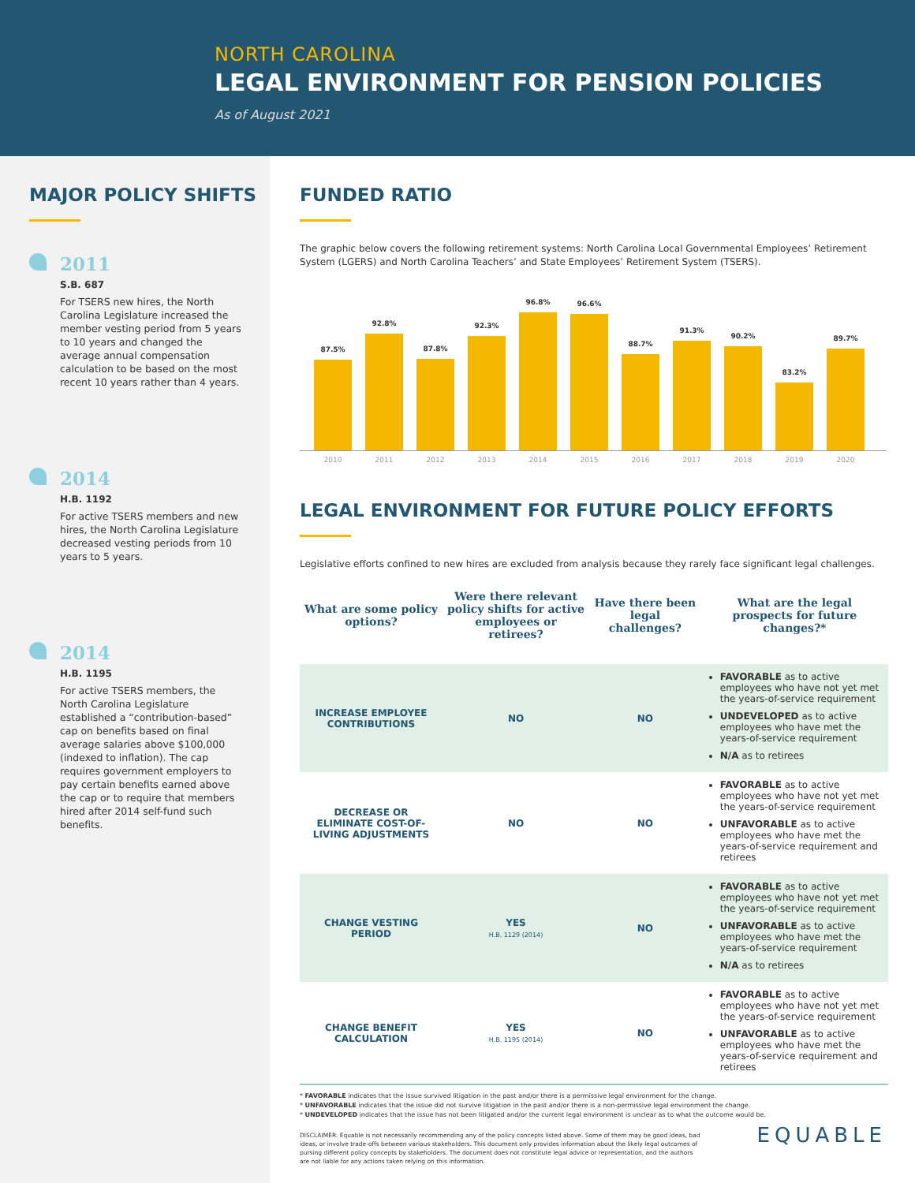NORTH CAROLINA
LEGAL ENVIRONMENT FOR PENSION POLICIES
As of August 2021
MAJOR POLICY SHIFTS
2011
S.B. 687
For TSERS new hires, the North Carolina Legislature increased the member vesting period from 5 years to 10 years and changed the average annual compensation calculation to be based on the most recent 10 years rather than 4 years.
2014
H.B. 1192
For active TSERS members and new hires, the North Carolina Legislature decreased vesting periods from 10 years to 5 years.
2014
H.B. 1195
For active TSERS members, the North Carolina Legislature established a “contribution-based” cap on benefits based on final average salaries above $100,000 (indexed to inflation). The cap requires government employers to pay certain benefits earned above the cap or to require that members hired after 2014 self-fund such benefits.
FUNDED RATIO
The graphic below covers the following retirement systems: North Carolina Local Governmental Employees’ Retirement System (LGERS) and North Carolina Teachers’ and State Employees’ Retirement System (TSERS).
87.5%
92.8%
87.8%
92.3%
96.8%
96.6%
88.7%
91.3%
90.2%
83.2%
89.7%
2010 2011 2012 2013 2014 2015 2016 2017 2018 2019 2020
LEGAL ENVIRONMENT FOR FUTURE POLICY EFFORTS
Legislative efforts confined to new hires are excluded from analysis because they rarely face significant legal challenges.
| What are some policy options? | Were there relevant policy shifts for active employees or retirees? | Have there been legal challenges? | What are the legal prospects for future changes?* |
| --- | --- | --- | --- |
| INCREASE EMPLOYEE CONTRIBUTIONS | NO | NO | FAVORABLE as to active employees who have not yet met the years-of-service requirement UNDEVELOPED as to active employees who have met the years-of-service requirement N/A as to retirees |
| DECREASE OR ELIMINATE COST-OF-LIVING ADJUSTMENTS | NO | NO | FAVORABLE as to active employees who have not yet met the years-of-service requirement UNFAVORABLE as to active employees who have met the years-of-service requirement and retirees |
| CHANGE VESTING PERIOD | YES H.B. 1129 (2014) | NO | FAVORABLE as to active employees who have not yet met the years-of-service requirement UNFAVORABLE as to active employees who have met the years-of-service requirement N/A as to retirees |
| CHANGE BENEFIT CALCULATION | YES H.B. 1195 (2014) | NO | FAVORABLE as to active employees who have not yet met the years-of-service requirement UNFAVORABLE as to active employees who have met the years-of-service requirement and retirees |
* FAVORABLE indicates that the issue survived litigation in the past and/or there is a permissive legal environment for the change.
* UNFAVORABLE indicates that the issue did not survive litigation in the past and/or there is a non-permissive legal environment the change.
* UNDEVELOPED indicates that the issue has not been litigated and/or the current legal environment is unclear as to what the outcome would be.
DISCLAIMER: Equable is not necessarily recommending any of the policy concepts listed above. Some of them may be good ideas, bad ideas, or involve trade-offs between various stakeholders. This document only provides information about the likely legal outcomes of pursing different policy concepts by stakeholders. The document does not constitute legal advice or representation, and the authors are not liable for any actions taken relying on this information.
EQUABLE